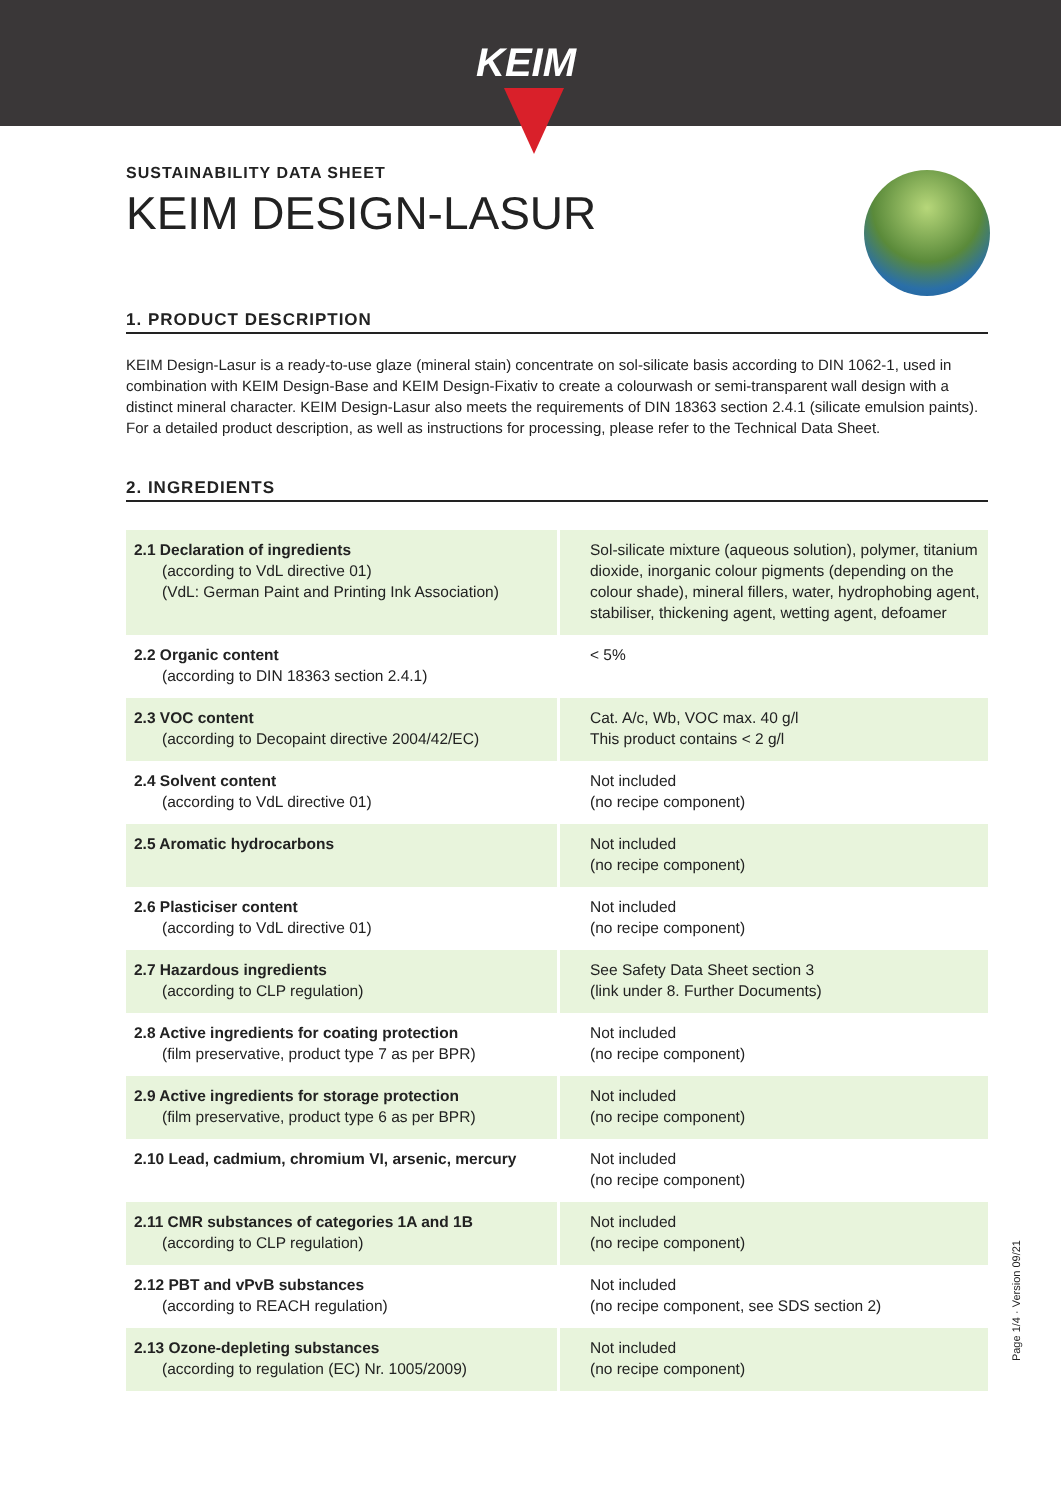KEIM
SUSTAINABILITY DATA SHEET
KEIM DESIGN-LASUR
1. PRODUCT DESCRIPTION
KEIM Design-Lasur is a ready-to-use glaze (mineral stain) concentrate on sol-silicate basis according to DIN 1062-1, used in combination with KEIM Design-Base and KEIM Design-Fixativ to create a colourwash or semi-transparent wall design with a distinct mineral character. KEIM Design-Lasur also meets the requirements of DIN 18363 section 2.4.1 (silicate emulsion paints). For a detailed product description, as well as instructions for processing, please refer to the Technical Data Sheet.
2. INGREDIENTS
| 2.1 Declaration of ingredients (according to VdL directive 01) (VdL: German Paint and Printing Ink Association) | Sol-silicate mixture (aqueous solution), polymer, titanium dioxide, inorganic colour pigments (depending on the colour shade), mineral fillers, water, hydrophobing agent, stabiliser, thickening agent, wetting agent, defoamer |
| 2.2 Organic content (according to DIN 18363 section 2.4.1) | < 5% |
| 2.3 VOC content (according to Decopaint directive 2004/42/EC) | Cat. A/c, Wb, VOC max. 40 g/l This product contains < 2 g/l |
| 2.4 Solvent content (according to VdL directive 01) | Not included (no recipe component) |
| 2.5 Aromatic hydrocarbons | Not included (no recipe component) |
| 2.6 Plasticiser content (according to VdL directive 01) | Not included (no recipe component) |
| 2.7 Hazardous ingredients (according to CLP regulation) | See Safety Data Sheet section 3 (link under 8. Further Documents) |
| 2.8 Active ingredients for coating protection (film preservative, product type 7 as per BPR) | Not included (no recipe component) |
| 2.9 Active ingredients for storage protection (film preservative, product type 6 as per BPR) | Not included (no recipe component) |
| 2.10 Lead, cadmium, chromium VI, arsenic, mercury | Not included (no recipe component) |
| 2.11 CMR substances of categories 1A and 1B (according to CLP regulation) | Not included (no recipe component) |
| 2.12 PBT and vPvB substances (according to REACH regulation) | Not included (no recipe component, see SDS section 2) |
| 2.13 Ozone-depleting substances (according to regulation (EC) Nr. 1005/2009) | Not included (no recipe component) |
Page 1/4 · Version 09/21